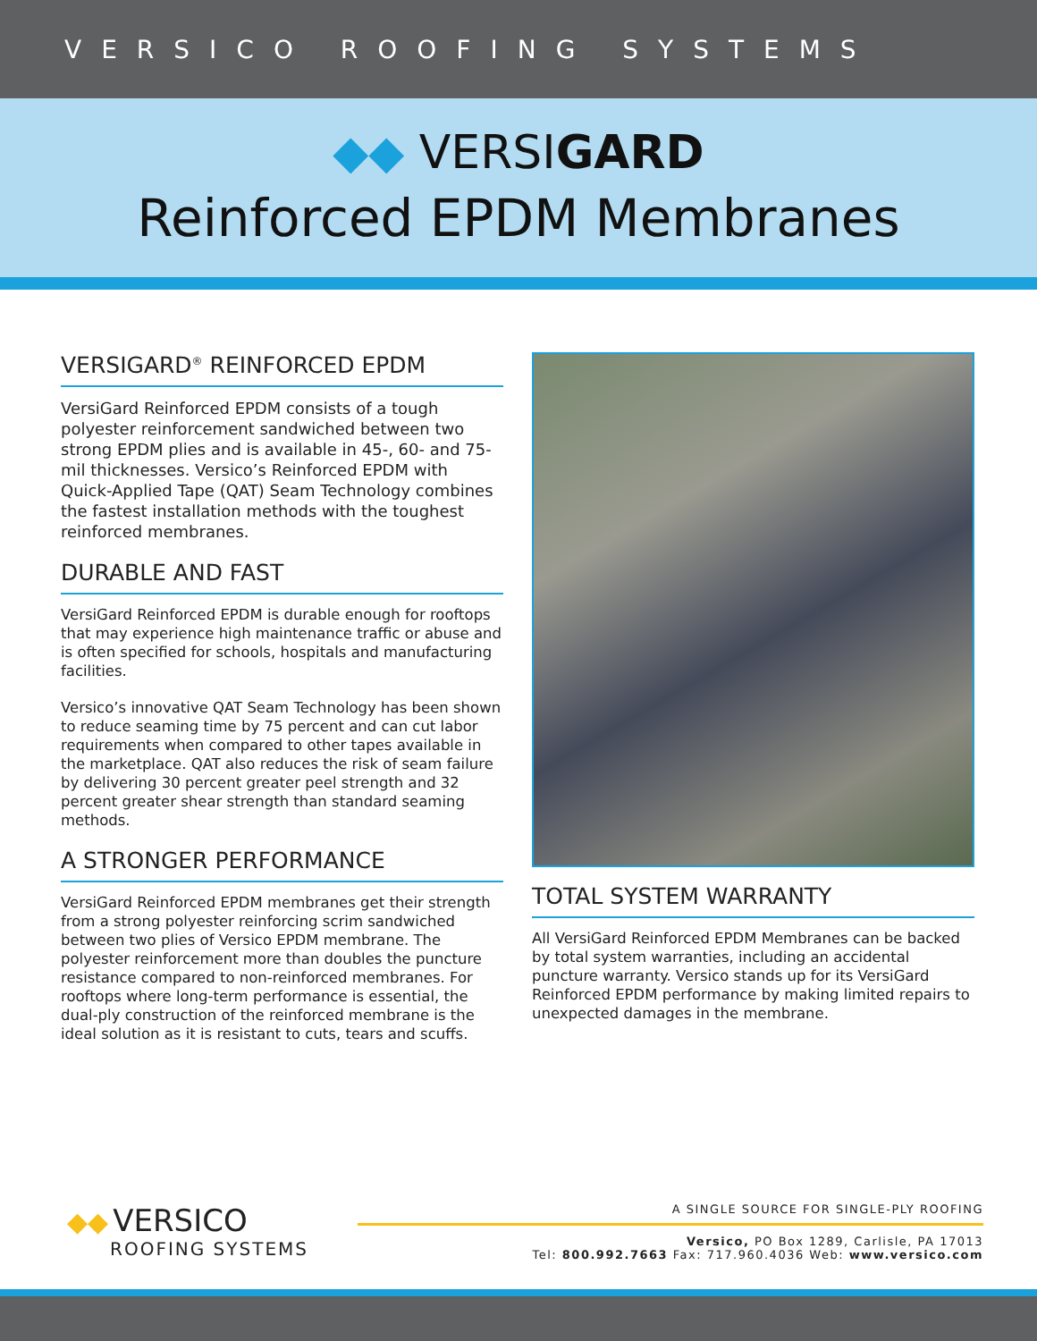VERSICO ROOFING SYSTEMS
◆◆ VERSIGARD
Reinforced EPDM Membranes
VERSIGARD<sup>®</sup> REINFORCED EPDM
VersiGard Reinforced EPDM consists of a tough polyester reinforcement sandwiched between two strong EPDM plies and is available in 45-, 60- and 75-mil thicknesses. Versico’s Reinforced EPDM with Quick-Applied Tape (QAT) Seam Technology combines the fastest installation methods with the toughest reinforced membranes.
DURABLE AND FAST
VersiGard Reinforced EPDM is durable enough for rooftops that may experience high maintenance traffic or abuse and is often specified for schools, hospitals and manufacturing facilities.
Versico’s innovative QAT Seam Technology has been shown to reduce seaming time by 75 percent and can cut labor requirements when compared to other tapes available in the marketplace. QAT also reduces the risk of seam failure by delivering 30 percent greater peel strength and 32 percent greater shear strength than standard seaming methods.
A STRONGER PERFORMANCE
VersiGard Reinforced EPDM membranes get their strength from a strong polyester reinforcing scrim sandwiched between two plies of Versico EPDM membrane. The polyester reinforcement more than doubles the puncture resistance compared to non-reinforced membranes. For rooftops where long-term performance is essential, the dual-ply construction of the reinforced membrane is the ideal solution as it is resistant to cuts, tears and scuffs.
TOTAL SYSTEM WARRANTY
All VersiGard Reinforced EPDM Membranes can be backed by total system warranties, including an accidental puncture warranty. Versico stands up for its VersiGard Reinforced EPDM performance by making limited repairs to unexpected damages in the membrane.
◆◆ VERSICO
ROOFING SYSTEMS
A SINGLE SOURCE FOR SINGLE-PLY ROOFING
Versico, PO Box 1289, Carlisle, PA 17013
Tel: 800.992.7663 Fax: 717.960.4036 Web: www.versico.com